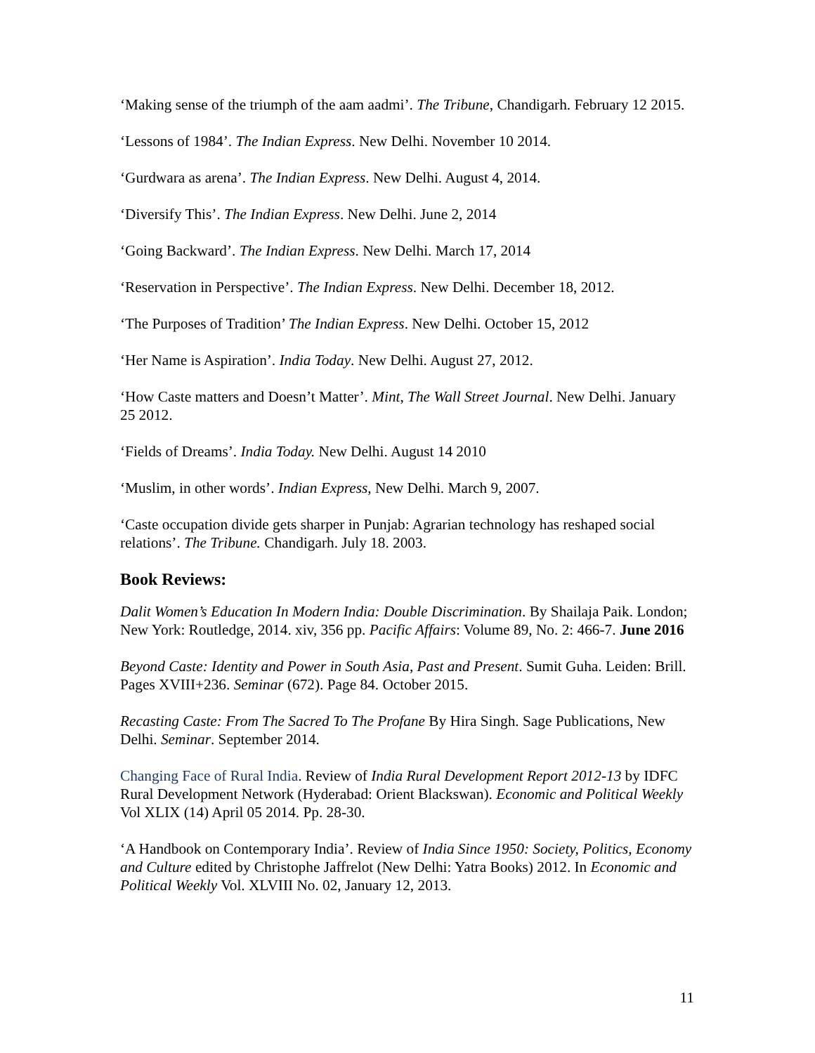‘Making sense of the triumph of the aam aadmi’. The Tribune, Chandigarh. February 12 2015.
‘Lessons of 1984’. The Indian Express. New Delhi. November 10 2014.
‘Gurdwara as arena’. The Indian Express. New Delhi. August 4, 2014.
‘Diversify This’. The Indian Express. New Delhi. June 2, 2014
‘Going Backward’. The Indian Express. New Delhi. March 17, 2014
‘Reservation in Perspective’. The Indian Express. New Delhi. December 18, 2012.
‘The Purposes of Tradition’ The Indian Express. New Delhi. October 15, 2012
‘Her Name is Aspiration’. India Today. New Delhi. August 27, 2012.
‘How Caste matters and Doesn’t Matter’. Mint, The Wall Street Journal. New Delhi. January 25 2012.
‘Fields of Dreams’. India Today. New Delhi. August 14 2010
‘Muslim, in other words’. Indian Express, New Delhi. March 9, 2007.
‘Caste occupation divide gets sharper in Punjab: Agrarian technology has reshaped social relations’. The Tribune. Chandigarh. July 18. 2003.
Book Reviews:
Dalit Women’s Education In Modern India: Double Discrimination. By Shailaja Paik. London; New York: Routledge, 2014. xiv, 356 pp. Pacific Affairs: Volume 89, No. 2: 466-7. June 2016
Beyond Caste: Identity and Power in South Asia, Past and Present. Sumit Guha. Leiden: Brill. Pages XVIII+236. Seminar (672). Page 84. October 2015.
Recasting Caste: From The Sacred To The Profane By Hira Singh. Sage Publications, New Delhi. Seminar. September 2014.
Changing Face of Rural India. Review of India Rural Development Report 2012-13 by IDFC Rural Development Network (Hyderabad: Orient Blackswan). Economic and Political Weekly Vol XLIX (14) April 05 2014. Pp. 28-30.
‘A Handbook on Contemporary India’. Review of India Since 1950: Society, Politics, Economy and Culture edited by Christophe Jaffrelot (New Delhi: Yatra Books) 2012. In Economic and Political Weekly Vol. XLVIII No. 02, January 12, 2013.
11